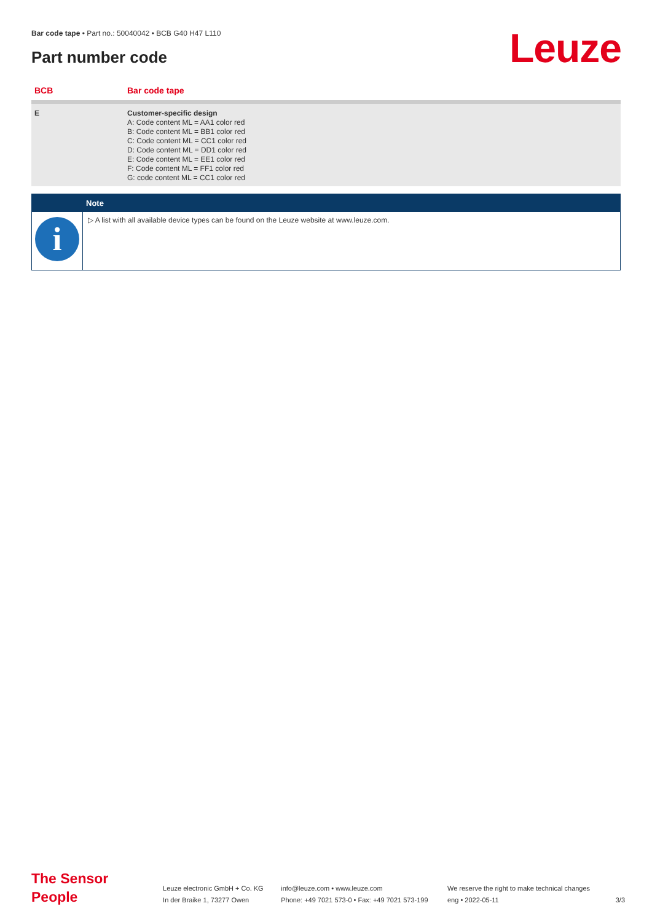Bar code tape • Part no.: 50040042 • BCB G40 H47 L110
Part number code Leuze
| BCB | Bar code tape |
| --- | --- |
| E | Customer-specific design A: Code content ML = AA1 color red B: Code content ML = BB1 color red C: Code content ML = CC1 color red D: Code content ML = DD1 color red E: Code content ML = EE1 color red F: Code content ML = FF1 color red G: code content ML = CC1 color red |
Note
i
▷ A list with all available device types can be found on the Leuze website at www.leuze.com.
The Sensor People
Leuze electronic GmbH + Co. KG
In der Braike 1, 73277 Owen
info@leuze.com • www.leuze.com
Phone: +49 7021 573-0 • Fax: +49 7021 573-199
We reserve the right to make technical changes
eng • 2022-05-11
3/3